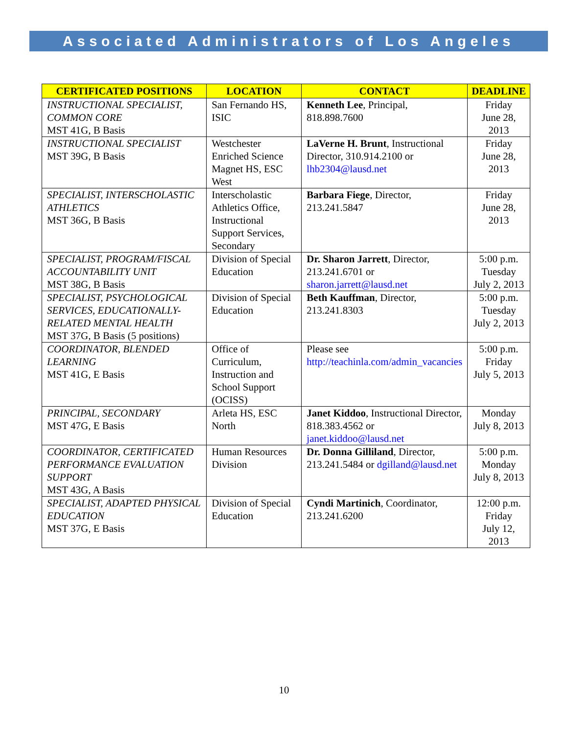Associated Administrators of Los Angeles
| CERTIFICATED POSITIONS | LOCATION | CONTACT | DEADLINE |
| --- | --- | --- | --- |
| INSTRUCTIONAL SPECIALIST, COMMON CORE MST 41G, B Basis | San Fernando HS, ISIC | Kenneth Lee , Principal, 818.898.7600 | Friday June 28, 2013 |
| INSTRUCTIONAL SPECIALIST MST 39G, B Basis | Westchester Enriched Science Magnet HS, ESC West | LaVerne H. Brunt , Instructional Director, 310.914.2100 or lhb2304@lausd.net | Friday June 28, 2013 |
| SPECIALIST, INTERSCHOLASTIC ATHLETICS MST 36G, B Basis | Interscholastic Athletics Office, Instructional Support Services, Secondary | Barbara Fiege , Director, 213.241.5847 | Friday June 28, 2013 |
| SPECIALIST, PROGRAM/FISCAL ACCOUNTABILITY UNIT MST 38G, B Basis | Division of Special Education | Dr. Sharon Jarrett , Director, 213.241.6701 or sharon.jarrett@lausd.net | 5:00 p.m. Tuesday July 2, 2013 |
| SPECIALIST, PSYCHOLOGICAL SERVICES, EDUCATIONALLY-RELATED MENTAL HEALTH MST 37G, B Basis (5 positions) | Division of Special Education | Beth Kauffman , Director, 213.241.8303 | 5:00 p.m. Tuesday July 2, 2013 |
| COORDINATOR, BLENDED LEARNING MST 41G, E Basis | Office of Curriculum, Instruction and School Support (OCISS) | Please see http://teachinla.com/admin_vacancies | 5:00 p.m. Friday July 5, 2013 |
| PRINCIPAL, SECONDARY MST 47G, E Basis | Arleta HS, ESC North | Janet Kiddoo , Instructional Director, 818.383.4562 or janet.kiddoo@lausd.net | Monday July 8, 2013 |
| COORDINATOR, CERTIFICATED PERFORMANCE EVALUATION SUPPORT MST 43G, A Basis | Human Resources Division | Dr. Donna Gilliland , Director, 213.241.5484 or dgilland@lausd.net | 5:00 p.m. Monday July 8, 2013 |
| SPECIALIST, ADAPTED PHYSICAL EDUCATION MST 37G, E Basis | Division of Special Education | Cyndi Martinich , Coordinator, 213.241.6200 | 12:00 p.m. Friday July 12, 2013 |
10